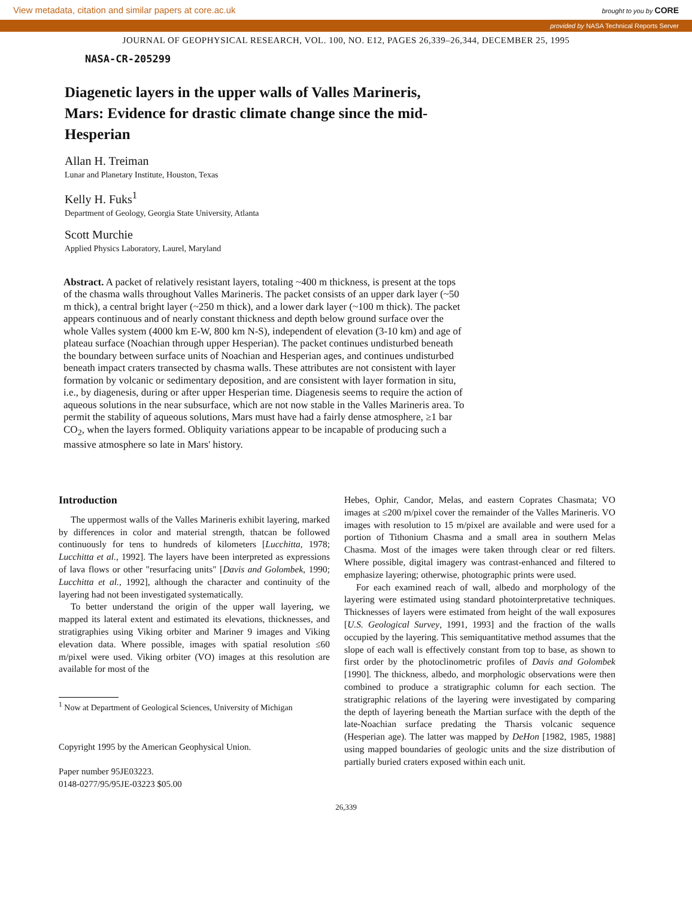View metadata, citation and similar papers at core.ac.uk brought to you by CORE
provided by NASA Technical Reports Server
JOURNAL OF GEOPHYSICAL RESEARCH, VOL. 100, NO. E12, PAGES 26,339–26,344, DECEMBER 25, 1995
NASA-CR-205299
Diagenetic layers in the upper walls of Valles Marineris, Mars: Evidence for drastic climate change since the mid-Hesperian
Allan H. Treiman
Lunar and Planetary Institute, Houston, Texas
Kelly H. Fuks<sup>1</sup>
Department of Geology, Georgia State University, Atlanta
Scott Murchie
Applied Physics Laboratory, Laurel, Maryland
Abstract. A packet of relatively resistant layers, totaling ~400 m thickness, is present at the tops of the chasma walls throughout Valles Marineris. The packet consists of an upper dark layer (~50 m thick), a central bright layer (~250 m thick), and a lower dark layer (~100 m thick). The packet appears continuous and of nearly constant thickness and depth below ground surface over the whole Valles system (4000 km E-W, 800 km N-S), independent of elevation (3-10 km) and age of plateau surface (Noachian through upper Hesperian). The packet continues undisturbed beneath the boundary between surface units of Noachian and Hesperian ages, and continues undisturbed beneath impact craters transected by chasma walls. These attributes are not consistent with layer formation by volcanic or sedimentary deposition, and are consistent with layer formation in situ, i.e., by diagenesis, during or after upper Hesperian time. Diagenesis seems to require the action of aqueous solutions in the near subsurface, which are not now stable in the Valles Marineris area. To permit the stability of aqueous solutions, Mars must have had a fairly dense atmosphere, ≥1 bar CO<sub>2</sub>, when the layers formed. Obliquity variations appear to be incapable of producing such a massive atmosphere so late in Mars' history.
Introduction
The uppermost walls of the Valles Marineris exhibit layering, marked by differences in color and material strength, thatcan be followed continuously for tens to hundreds of kilometers [Lucchitta, 1978; Lucchitta et al., 1992]. The layers have been interpreted as expressions of lava flows or other "resurfacing units" [Davis and Golombek, 1990; Lucchitta et al., 1992], although the character and continuity of the layering had not been investigated systematically.
To better understand the origin of the upper wall layering, we mapped its lateral extent and estimated its elevations, thicknesses, and stratigraphies using Viking orbiter and Mariner 9 images and Viking elevation data. Where possible, images with spatial resolution ≤60 m/pixel were used. Viking orbiter (VO) images at this resolution are available for most of the
<sup>1</sup> Now at Department of Geological Sciences, University of Michigan
Copyright 1995 by the American Geophysical Union.
Paper number 95JE03223.
0148-0277/95/95JE-03223 $05.00
Hebes, Ophir, Candor, Melas, and eastern Coprates Chasmata; VO images at ≤200 m/pixel cover the remainder of the Valles Marineris. VO images with resolution to 15 m/pixel are available and were used for a portion of Tithonium Chasma and a small area in southern Melas Chasma. Most of the images were taken through clear or red filters. Where possible, digital imagery was contrast-enhanced and filtered to emphasize layering; otherwise, photographic prints were used.
For each examined reach of wall, albedo and morphology of the layering were estimated using standard photointerpretative techniques. Thicknesses of layers were estimated from height of the wall exposures [U.S. Geological Survey, 1991, 1993] and the fraction of the walls occupied by the layering. This semiquantitative method assumes that the slope of each wall is effectively constant from top to base, as shown to first order by the photoclinometric profiles of Davis and Golombek [1990]. The thickness, albedo, and morphologic observations were then combined to produce a stratigraphic column for each section. The stratigraphic relations of the layering were investigated by comparing the depth of layering beneath the Martian surface with the depth of the late-Noachian surface predating the Tharsis volcanic sequence (Hesperian age). The latter was mapped by DeHon [1982, 1985, 1988] using mapped boundaries of geologic units and the size distribution of partially buried craters exposed within each unit.
26,339